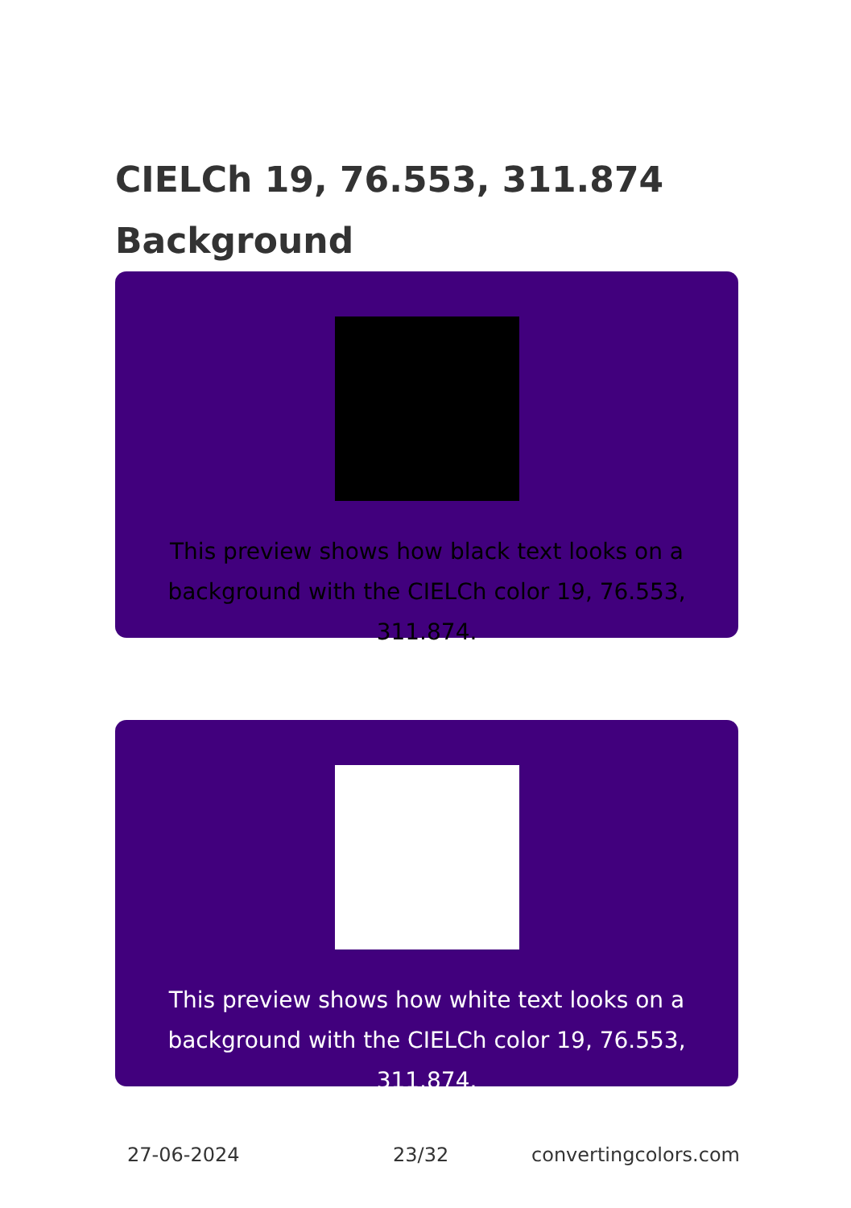CIELCh 19, 76.553, 311.874
Background
This preview shows how black text looks on a background with the CIELCh color 19, 76.553, 311.874.
This preview shows how white text looks on a background with the CIELCh color 19, 76.553, 311.874.
27-06-2024 23/32 convertingcolors.com